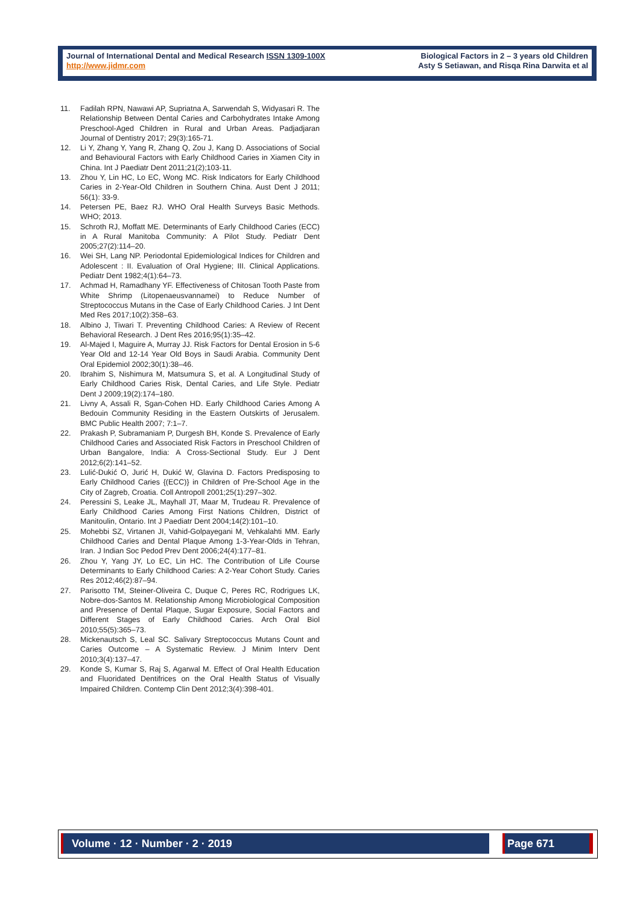Journal of International Dental and Medical Research ISSN 1309-100X
http://www.jidmr.com
Biological Factors in 2 – 3 years old Children
Asty S Setiawan, and Risqa Rina Darwita et al
11. Fadilah RPN, Nawawi AP, Supriatna A, Sarwendah S, Widyasari R. The Relationship Between Dental Caries and Carbohydrates Intake Among Preschool-Aged Children in Rural and Urban Areas. Padjadjaran Journal of Dentistry 2017; 29(3):165-71.
12. Li Y, Zhang Y, Yang R, Zhang Q, Zou J, Kang D. Associations of Social and Behavioural Factors with Early Childhood Caries in Xiamen City in China. Int J Paediatr Dent 2011;21(2);103-11.
13. Zhou Y, Lin HC, Lo EC, Wong MC. Risk Indicators for Early Childhood Caries in 2-Year-Old Children in Southern China. Aust Dent J 2011; 56(1): 33-9.
14. Petersen PE, Baez RJ. WHO Oral Health Surveys Basic Methods. WHO; 2013.
15. Schroth RJ, Moffatt ME. Determinants of Early Childhood Caries (ECC) in A Rural Manitoba Community: A Pilot Study. Pediatr Dent 2005;27(2):114–20.
16. Wei SH, Lang NP. Periodontal Epidemiological Indices for Children and Adolescent : II. Evaluation of Oral Hygiene; III. Clinical Applications. Pediatr Dent 1982;4(1):64–73.
17. Achmad H, Ramadhany YF. Effectiveness of Chitosan Tooth Paste from White Shrimp (Litopenaeusvannamei) to Reduce Number of Streptococcus Mutans in the Case of Early Childhood Caries. J Int Dent Med Res 2017;10(2):358–63.
18. Albino J, Tiwari T. Preventing Childhood Caries: A Review of Recent Behavioral Research. J Dent Res 2016;95(1):35–42.
19. Al-Majed I, Maguire A, Murray JJ. Risk Factors for Dental Erosion in 5-6 Year Old and 12-14 Year Old Boys in Saudi Arabia. Community Dent Oral Epidemiol 2002;30(1):38–46.
20. Ibrahim S, Nishimura M, Matsumura S, et al. A Longitudinal Study of Early Childhood Caries Risk, Dental Caries, and Life Style. Pediatr Dent J 2009;19(2):174–180.
21. Livny A, Assali R, Sgan-Cohen HD. Early Childhood Caries Among A Bedouin Community Residing in the Eastern Outskirts of Jerusalem. BMC Public Health 2007; 7:1–7.
22. Prakash P, Subramaniam P, Durgesh BH, Konde S. Prevalence of Early Childhood Caries and Associated Risk Factors in Preschool Children of Urban Bangalore, India: A Cross-Sectional Study. Eur J Dent 2012;6(2):141–52.
23. Lulić-Dukić O, Jurić H, Dukić W, Glavina D. Factors Predisposing to Early Childhood Caries {(ECC)} in Children of Pre-School Age in the City of Zagreb, Croatia. Coll Antropoll 2001;25(1):297–302.
24. Peressini S, Leake JL, Mayhall JT, Maar M, Trudeau R. Prevalence of Early Childhood Caries Among First Nations Children, District of Manitoulin, Ontario. Int J Paediatr Dent 2004;14(2):101–10.
25. Mohebbi SZ, Virtanen JI, Vahid-Golpayegani M, Vehkalahti MM. Early Childhood Caries and Dental Plaque Among 1-3-Year-Olds in Tehran, Iran. J Indian Soc Pedod Prev Dent 2006;24(4):177–81.
26. Zhou Y, Yang JY, Lo EC, Lin HC. The Contribution of Life Course Determinants to Early Childhood Caries: A 2-Year Cohort Study. Caries Res 2012;46(2):87–94.
27. Parisotto TM, Steiner-Oliveira C, Duque C, Peres RC, Rodrigues LK, Nobre-dos-Santos M. Relationship Among Microbiological Composition and Presence of Dental Plaque, Sugar Exposure, Social Factors and Different Stages of Early Childhood Caries. Arch Oral Biol 2010;55(5):365–73.
28. Mickenautsch S, Leal SC. Salivary Streptococcus Mutans Count and Caries Outcome – A Systematic Review. J Minim Interv Dent 2010;3(4):137–47.
29. Konde S, Kumar S, Raj S, Agarwal M. Effect of Oral Health Education and Fluoridated Dentifrices on the Oral Health Status of Visually Impaired Children. Contemp Clin Dent 2012;3(4):398-401.
Volume · 12 · Number · 2 · 2019 Page 671